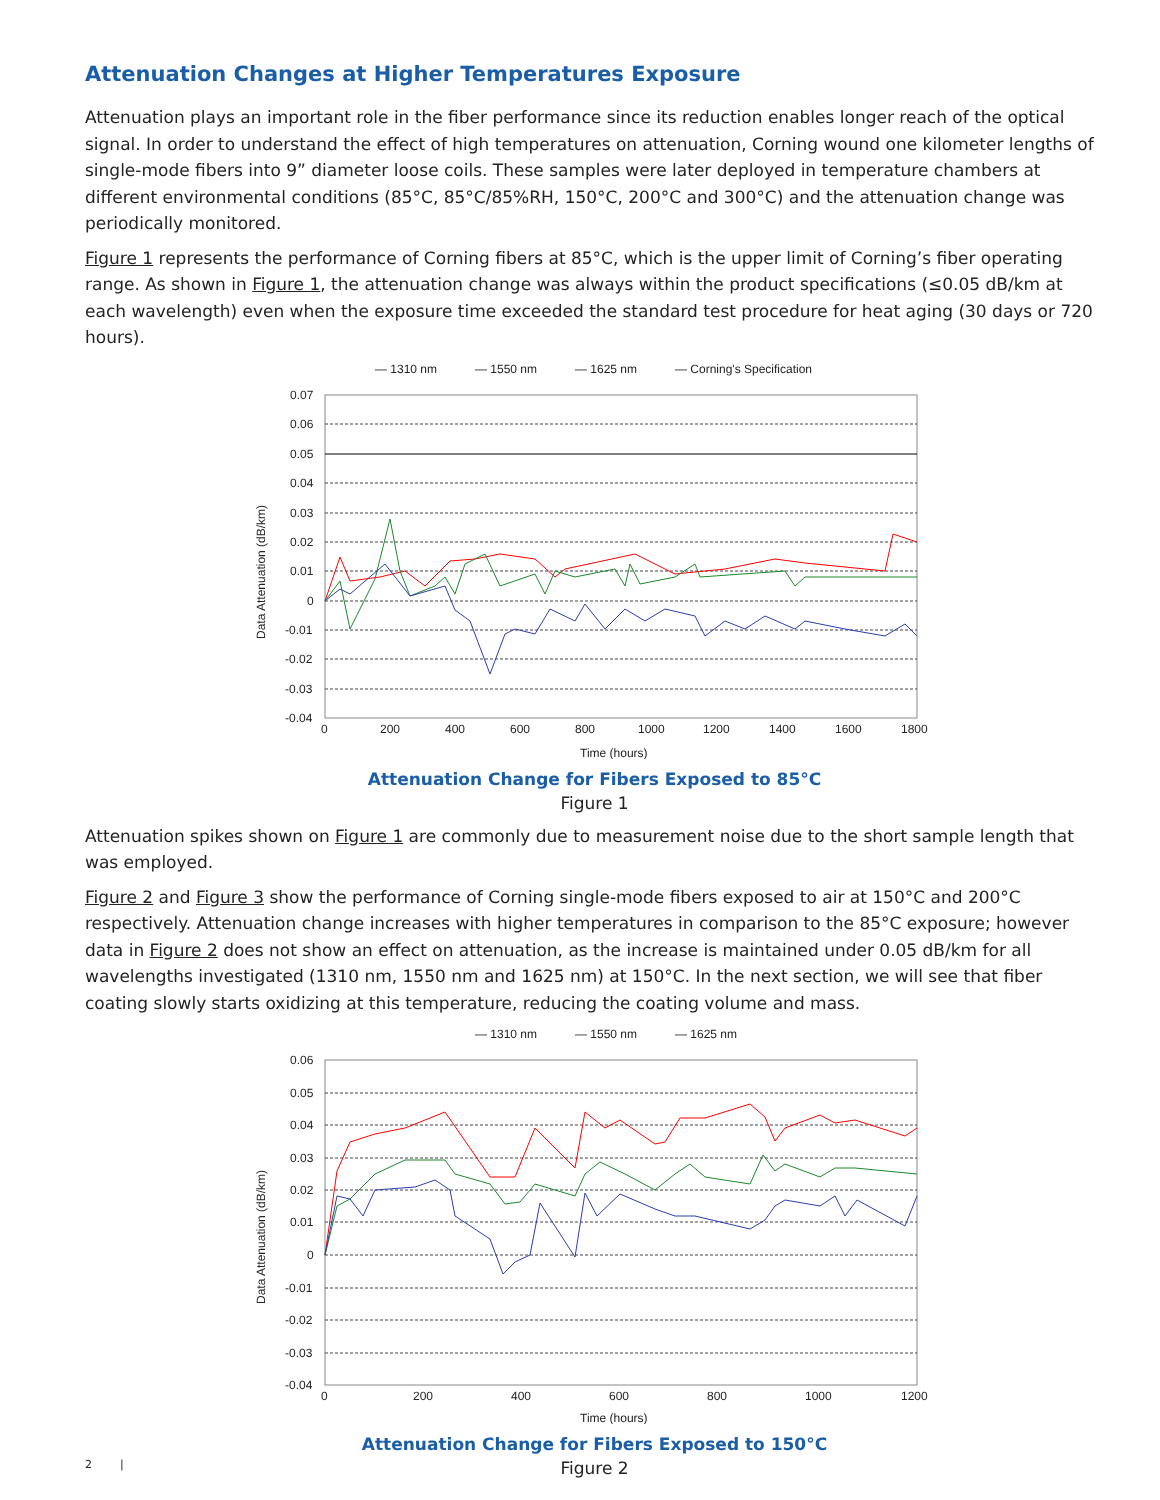Attenuation Changes at Higher Temperatures Exposure
Attenuation plays an important role in the fiber performance since its reduction enables longer reach of the optical signal. In order to understand the effect of high temperatures on attenuation, Corning wound one kilometer lengths of single-mode fibers into 9” diameter loose coils. These samples were later deployed in temperature chambers at different environmental conditions (85°C, 85°C/85%RH, 150°C, 200°C and 300°C) and the attenuation change was periodically monitored.
Figure 1 represents the performance of Corning fibers at 85°C, which is the upper limit of Corning’s fiber operating range. As shown in Figure 1, the attenuation change was always within the product specifications (≤0.05 dB/km at each wavelength) even when the exposure time exceeded the standard test procedure for heat aging (30 days or 720 hours).
— 1310 nm
— 1550 nm
— 1625 nm
— Corning's Specification
0.07
0.06
0.05
0.04
0.03
0.02
0.01
0
-0.01
-0.02
-0.03
-0.04
0
200
400
600
800
1000
1200
1400
1600
1800
Time (hours)
Data Attenuation (dB/km)
Attenuation Change for Fibers Exposed to 85°C
Figure 1
Attenuation spikes shown on Figure 1 are commonly due to measurement noise due to the short sample length that was employed.
Figure 2 and Figure 3 show the performance of Corning single-mode fibers exposed to air at 150°C and 200°C respectively. Attenuation change increases with higher temperatures in comparison to the 85°C exposure; however data in Figure 2 does not show an effect on attenuation, as the increase is maintained under 0.05 dB/km for all wavelengths investigated (1310 nm, 1550 nm and 1625 nm) at 150°C. In the next section, we will see that fiber coating slowly starts oxidizing at this temperature, reducing the coating volume and mass.
— 1310 nm
— 1550 nm
— 1625 nm
0.06
0.05
0.04
0.03
0.02
0.01
0
-0.01
-0.02
-0.03
-0.04
0
200
400
600
800
1000
1200
Time (hours)
Data Attenuation (dB/km)
Attenuation Change for Fibers Exposed to 150°C
Figure 2
2 |